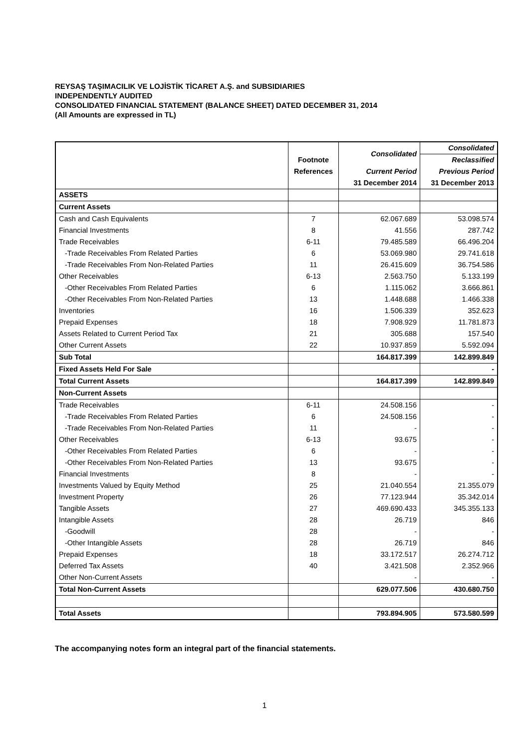REYSAŞ TAŞIMACILIK VE LOJİSTİK TİCARET A.Ş. and SUBSIDIARIES
INDEPENDENTLY AUDITED
CONSOLIDATED FINANCIAL STATEMENT (BALANCE SHEET) DATED DECEMBER 31, 2014
(All Amounts are expressed in TL)
| | Footnote | Consolidated | Consolidated |
| --- | --- | --- | --- |
| | | | Reclassified |
| | References | Current Period | Previous Period |
| | | 31 December 2014 | 31 December 2013 |
| ASSETS | | | |
| Current Assets | | | |
| Cash and Cash Equivalents | 7 | 62.067.689 | 53.098.574 |
| Financial Investments | 8 | 41.556 | 287.742 |
| Trade Receivables | 6-11 | 79.485.589 | 66.496.204 |
| -Trade Receivables From Related Parties | 6 | 53.069.980 | 29.741.618 |
| -Trade Receivables From Non-Related Parties | 11 | 26.415.609 | 36.754.586 |
| Other Receivables | 6-13 | 2.563.750 | 5.133.199 |
| -Other Receivables From Related Parties | 6 | 1.115.062 | 3.666.861 |
| -Other Receivables From Non-Related Parties | 13 | 1.448.688 | 1.466.338 |
| Inventories | 16 | 1.506.339 | 352.623 |
| Prepaid Expenses | 18 | 7.908.929 | 11.781.873 |
| Assets Related to Current Period Tax | 21 | 305.688 | 157.540 |
| Other Current Assets | 22 | 10.937.859 | 5.592.094 |
| Sub Total | | 164.817.399 | 142.899.849 |
| Fixed Assets Held For Sale | | | - |
| Total Current Assets | | 164.817.399 | 142.899.849 |
| Non-Current Assets | | | |
| Trade Receivables | 6-11 | 24.508.156 | - |
| -Trade Receivables From Related Parties | 6 | 24.508.156 | - |
| -Trade Receivables From Non-Related Parties | 11 | - | - |
| Other Receivables | 6-13 | 93.675 | - |
| -Other Receivables From Related Parties | 6 | - | - |
| -Other Receivables From Non-Related Parties | 13 | 93.675 | - |
| Financial Investments | 8 | - | - |
| Investments Valued by Equity Method | 25 | 21.040.554 | 21.355.079 |
| Investment Property | 26 | 77.123.944 | 35.342.014 |
| Tangible Assets | 27 | 469.690.433 | 345.355.133 |
| Intangible Assets | 28 | 26.719 | 846 |
| -Goodwill | 28 | - | - |
| -Other Intangible Assets | 28 | 26.719 | 846 |
| Prepaid Expenses | 18 | 33.172.517 | 26.274.712 |
| Deferred Tax Assets | 40 | 3.421.508 | 2.352.966 |
| Other Non-Current Assets | | - | - |
| Total Non-Current Assets | | 629.077.506 | 430.680.750 |
| Total Assets | | 793.894.905 | 573.580.599 |
The accompanying notes form an integral part of the financial statements.
1